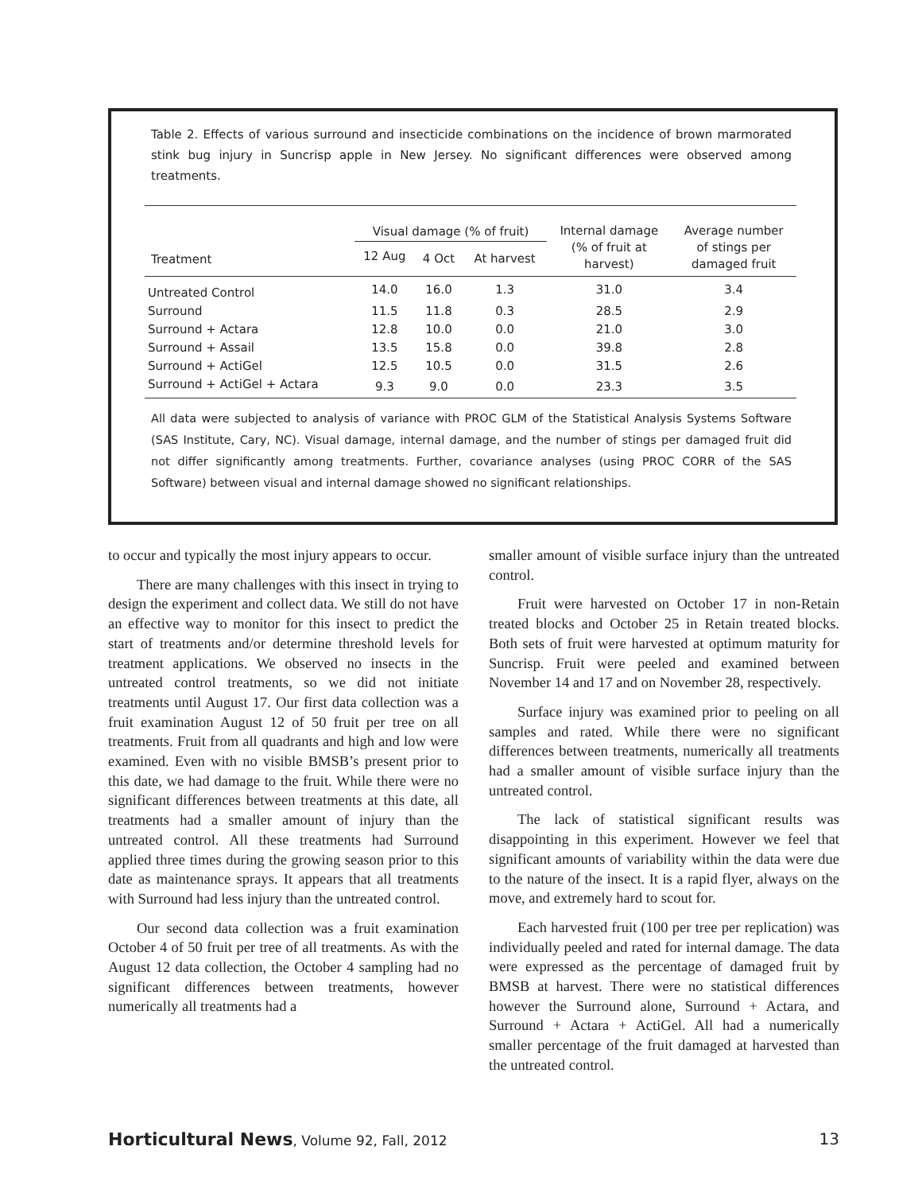Table 2. Effects of various surround and insecticide combinations on the incidence of brown marmorated stink bug injury in Suncrisp apple in New Jersey. No significant differences were observed among treatments.
| Treatment | Visual damage (% of fruit) | | | Internal damage (% of fruit at harvest) | Average number of stings per damaged fruit |
| --- | --- | --- | --- | --- | --- |
| | 12 Aug | 4 Oct | At harvest | | |
| Untreated Control | 14.0 | 16.0 | 1.3 | 31.0 | 3.4 |
| Surround | 11.5 | 11.8 | 0.3 | 28.5 | 2.9 |
| Surround + Actara | 12.8 | 10.0 | 0.0 | 21.0 | 3.0 |
| Surround + Assail | 13.5 | 15.8 | 0.0 | 39.8 | 2.8 |
| Surround + ActiGel | 12.5 | 10.5 | 0.0 | 31.5 | 2.6 |
| Surround + ActiGel + Actara | 9.3 | 9.0 | 0.0 | 23.3 | 3.5 |
All data were subjected to analysis of variance with PROC GLM of the Statistical Analysis Systems Software (SAS Institute, Cary, NC). Visual damage, internal damage, and the number of stings per damaged fruit did not differ significantly among treatments. Further, covariance analyses (using PROC CORR of the SAS Software) between visual and internal damage showed no significant relationships.
to occur and typically the most injury appears to occur.
There are many challenges with this insect in trying to design the experiment and collect data. We still do not have an effective way to monitor for this insect to predict the start of treatments and/or determine threshold levels for treatment applications. We observed no insects in the untreated control treatments, so we did not initiate treatments until August 17. Our first data collection was a fruit examination August 12 of 50 fruit per tree on all treatments. Fruit from all quadrants and high and low were examined. Even with no visible BMSB’s present prior to this date, we had damage to the fruit. While there were no significant differences between treatments at this date, all treatments had a smaller amount of injury than the untreated control. All these treatments had Surround applied three times during the growing season prior to this date as maintenance sprays. It appears that all treatments with Surround had less injury than the untreated control.
Our second data collection was a fruit examination October 4 of 50 fruit per tree of all treatments. As with the August 12 data collection, the October 4 sampling had no significant differences between treatments, however numerically all treatments had a
smaller amount of visible surface injury than the untreated control.
Fruit were harvested on October 17 in non-Retain treated blocks and October 25 in Retain treated blocks. Both sets of fruit were harvested at optimum maturity for Suncrisp. Fruit were peeled and examined between November 14 and 17 and on November 28, respectively.
Surface injury was examined prior to peeling on all samples and rated. While there were no significant differences between treatments, numerically all treatments had a smaller amount of visible surface injury than the untreated control.
The lack of statistical significant results was disappointing in this experiment. However we feel that significant amounts of variability within the data were due to the nature of the insect. It is a rapid flyer, always on the move, and extremely hard to scout for.
Each harvested fruit (100 per tree per replication) was individually peeled and rated for internal damage. The data were expressed as the percentage of damaged fruit by BMSB at harvest. There were no statistical differences however the Surround alone, Surround + Actara, and Surround + Actara + ActiGel. All had a numerically smaller percentage of the fruit damaged at harvested than the untreated control.
Horticultural News, Volume 92, Fall, 2012 13